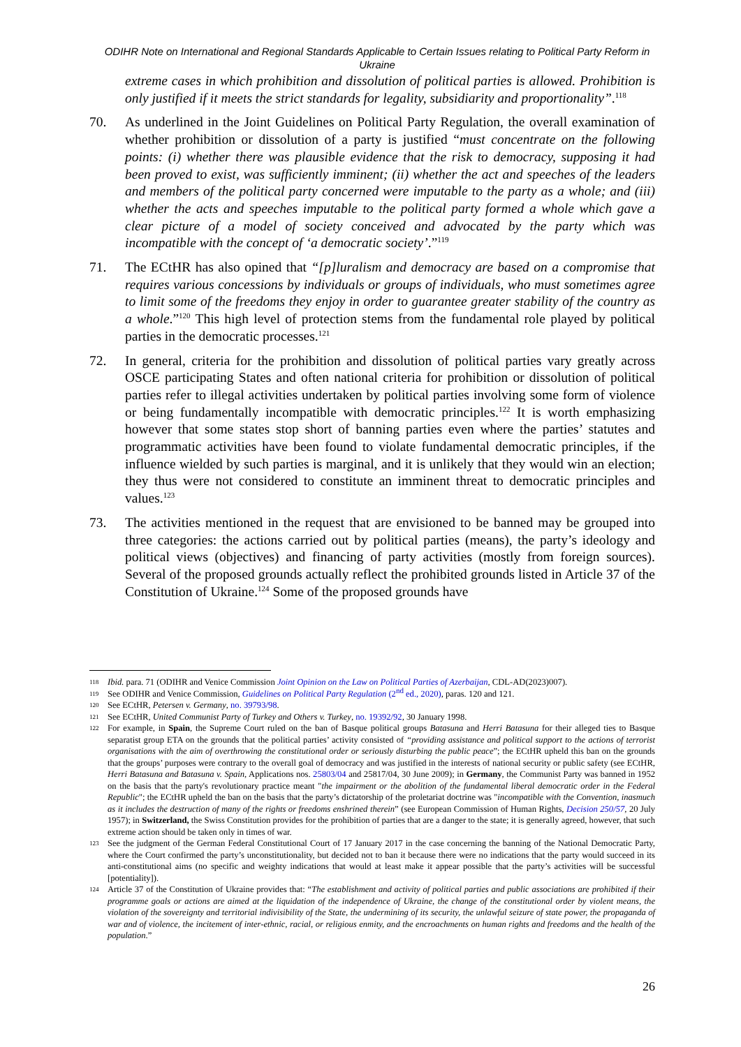ODIHR Note on International and Regional Standards Applicable to Certain Issues relating to Political Party Reform in Ukraine
extreme cases in which prohibition and dissolution of political parties is allowed. Prohibition is only justified if it meets the strict standards for legality, subsidiarity and proportionality”.<sup>118</sup>
70. As underlined in the Joint Guidelines on Political Party Regulation, the overall examination of whether prohibition or dissolution of a party is justified “must concentrate on the following points: (i) whether there was plausible evidence that the risk to democracy, supposing it had been proved to exist, was sufficiently imminent; (ii) whether the act and speeches of the leaders and members of the political party concerned were imputable to the party as a whole; and (iii) whether the acts and speeches imputable to the political party formed a whole which gave a clear picture of a model of society conceived and advocated by the party which was incompatible with the concept of ‘a democratic society’.”<sup>119</sup>
71. The ECtHR has also opined that “[p]luralism and democracy are based on a compromise that requires various concessions by individuals or groups of individuals, who must sometimes agree to limit some of the freedoms they enjoy in order to guarantee greater stability of the country as a whole.”<sup>120</sup> This high level of protection stems from the fundamental role played by political parties in the democratic processes.<sup>121</sup>
72. In general, criteria for the prohibition and dissolution of political parties vary greatly across OSCE participating States and often national criteria for prohibition or dissolution of political parties refer to illegal activities undertaken by political parties involving some form of violence or being fundamentally incompatible with democratic principles.<sup>122</sup> It is worth emphasizing however that some states stop short of banning parties even where the parties’ statutes and programmatic activities have been found to violate fundamental democratic principles, if the influence wielded by such parties is marginal, and it is unlikely that they would win an election; they thus were not considered to constitute an imminent threat to democratic principles and values.<sup>123</sup>
73. The activities mentioned in the request that are envisioned to be banned may be grouped into three categories: the actions carried out by political parties (means), the party’s ideology and political views (objectives) and financing of party activities (mostly from foreign sources). Several of the proposed grounds actually reflect the prohibited grounds listed in Article 37 of the Constitution of Ukraine.<sup>124</sup> Some of the proposed grounds have
118
Ibid. para. 71 (ODIHR and Venice Commission Joint Opinion on the Law on Political Parties of Azerbaijan, CDL-AD(2023)007).
119
See ODIHR and Venice Commission, Guidelines on Political Party Regulation (2<sup>nd</sup> ed., 2020), paras. 120 and 121.
120
See ECtHR, Petersen v. Germany, no. 39793/98.
121
See ECtHR, United Communist Party of Turkey and Others v. Turkey, no. 19392/92, 30 January 1998.
122
For example, in Spain, the Supreme Court ruled on the ban of Basque political groups Batasuna and Herri Batasuna for their alleged ties to Basque separatist group ETA on the grounds that the political parties’ activity consisted of “providing assistance and political support to the actions of terrorist organisations with the aim of overthrowing the constitutional order or seriously disturbing the public peace”; the ECtHR upheld this ban on the grounds that the groups’ purposes were contrary to the overall goal of democracy and was justified in the interests of national security or public safety (see ECtHR, Herri Batasuna and Batasuna v. Spain, Applications nos. 25803/04 and 25817/04, 30 June 2009); in Germany, the Communist Party was banned in 1952 on the basis that the party's revolutionary practice meant "the impairment or the abolition of the fundamental liberal democratic order in the Federal Republic"; the ECtHR upheld the ban on the basis that the party’s dictatorship of the proletariat doctrine was "incompatible with the Convention, inasmuch as it includes the destruction of many of the rights or freedoms enshrined therein” (see European Commission of Human Rights, Decision 250/57, 20 July 1957); in Switzerland, the Swiss Constitution provides for the prohibition of parties that are a danger to the state; it is generally agreed, however, that such extreme action should be taken only in times of war.
123
See the judgment of the German Federal Constitutional Court of 17 January 2017 in the case concerning the banning of the National Democratic Party, where the Court confirmed the party’s unconstitutionality, but decided not to ban it because there were no indications that the party would succeed in its anti-constitutional aims (no specific and weighty indications that would at least make it appear possible that the party’s activities will be successful [potentiality]).
124
Article 37 of the Constitution of Ukraine provides that: “The establishment and activity of political parties and public associations are prohibited if their programme goals or actions are aimed at the liquidation of the independence of Ukraine, the change of the constitutional order by violent means, the violation of the sovereignty and territorial indivisibility of the State, the undermining of its security, the unlawful seizure of state power, the propaganda of war and of violence, the incitement of inter-ethnic, racial, or religious enmity, and the encroachments on human rights and freedoms and the health of the population.”
26